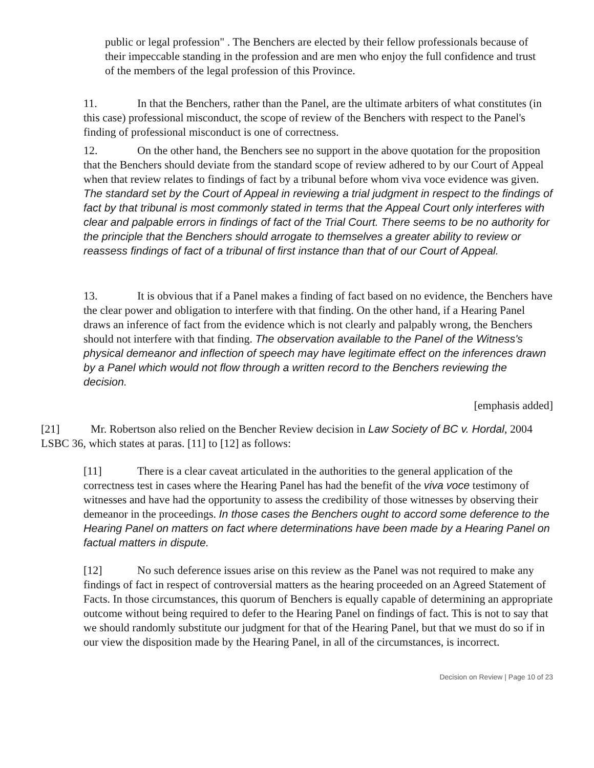public or legal profession" . The Benchers are elected by their fellow professionals because of their impeccable standing in the profession and are men who enjoy the full confidence and trust of the members of the legal profession of this Province.
11. In that the Benchers, rather than the Panel, are the ultimate arbiters of what constitutes (in this case) professional misconduct, the scope of review of the Benchers with respect to the Panel's finding of professional misconduct is one of correctness.
12. On the other hand, the Benchers see no support in the above quotation for the proposition that the Benchers should deviate from the standard scope of review adhered to by our Court of Appeal when that review relates to findings of fact by a tribunal before whom viva voce evidence was given. The standard set by the Court of Appeal in reviewing a trial judgment in respect to the findings of fact by that tribunal is most commonly stated in terms that the Appeal Court only interferes with clear and palpable errors in findings of fact of the Trial Court. There seems to be no authority for the principle that the Benchers should arrogate to themselves a greater ability to review or reassess findings of fact of a tribunal of first instance than that of our Court of Appeal.
13. It is obvious that if a Panel makes a finding of fact based on no evidence, the Benchers have the clear power and obligation to interfere with that finding. On the other hand, if a Hearing Panel draws an inference of fact from the evidence which is not clearly and palpably wrong, the Benchers should not interfere with that finding. The observation available to the Panel of the Witness's physical demeanor and inflection of speech may have legitimate effect on the inferences drawn by a Panel which would not flow through a written record to the Benchers reviewing the decision.
[emphasis added]
[21] Mr. Robertson also relied on the Bencher Review decision in Law Society of BC v. Hordal, 2004 LSBC 36, which states at paras. [11] to [12] as follows:
[11] There is a clear caveat articulated in the authorities to the general application of the correctness test in cases where the Hearing Panel has had the benefit of the viva voce testimony of witnesses and have had the opportunity to assess the credibility of those witnesses by observing their demeanor in the proceedings. In those cases the Benchers ought to accord some deference to the Hearing Panel on matters on fact where determinations have been made by a Hearing Panel on factual matters in dispute.
[12] No such deference issues arise on this review as the Panel was not required to make any findings of fact in respect of controversial matters as the hearing proceeded on an Agreed Statement of Facts. In those circumstances, this quorum of Benchers is equally capable of determining an appropriate outcome without being required to defer to the Hearing Panel on findings of fact. This is not to say that we should randomly substitute our judgment for that of the Hearing Panel, but that we must do so if in our view the disposition made by the Hearing Panel, in all of the circumstances, is incorrect.
Decision on Review | Page 10 of 23